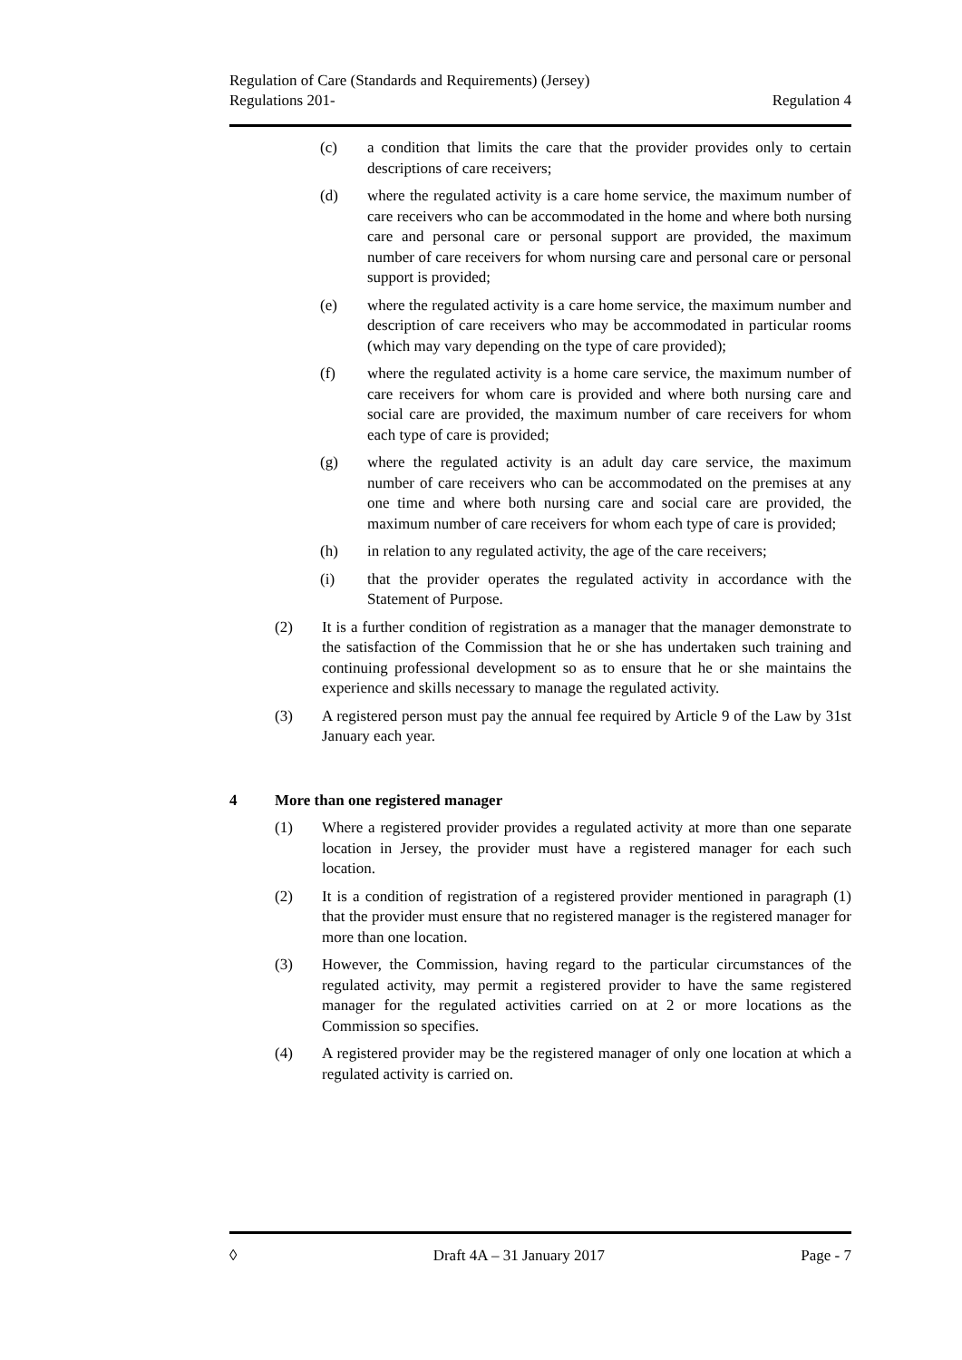Regulation of Care (Standards and Requirements) (Jersey)
Regulations 201- Regulation 4
(c) a condition that limits the care that the provider provides only to certain descriptions of care receivers;
(d) where the regulated activity is a care home service, the maximum number of care receivers who can be accommodated in the home and where both nursing care and personal care or personal support are provided, the maximum number of care receivers for whom nursing care and personal care or personal support is provided;
(e) where the regulated activity is a care home service, the maximum number and description of care receivers who may be accommodated in particular rooms (which may vary depending on the type of care provided);
(f) where the regulated activity is a home care service, the maximum number of care receivers for whom care is provided and where both nursing care and social care are provided, the maximum number of care receivers for whom each type of care is provided;
(g) where the regulated activity is an adult day care service, the maximum number of care receivers who can be accommodated on the premises at any one time and where both nursing care and social care are provided, the maximum number of care receivers for whom each type of care is provided;
(h) in relation to any regulated activity, the age of the care receivers;
(i) that the provider operates the regulated activity in accordance with the Statement of Purpose.
(2) It is a further condition of registration as a manager that the manager demonstrate to the satisfaction of the Commission that he or she has undertaken such training and continuing professional development so as to ensure that he or she maintains the experience and skills necessary to manage the regulated activity.
(3) A registered person must pay the annual fee required by Article 9 of the Law by 31st January each year.
4 More than one registered manager
(1) Where a registered provider provides a regulated activity at more than one separate location in Jersey, the provider must have a registered manager for each such location.
(2) It is a condition of registration of a registered provider mentioned in paragraph (1) that the provider must ensure that no registered manager is the registered manager for more than one location.
(3) However, the Commission, having regard to the particular circumstances of the regulated activity, may permit a registered provider to have the same registered manager for the regulated activities carried on at 2 or more locations as the Commission so specifies.
(4) A registered provider may be the registered manager of only one location at which a regulated activity is carried on.
◊ Draft 4A – 31 January 2017 Page - 7